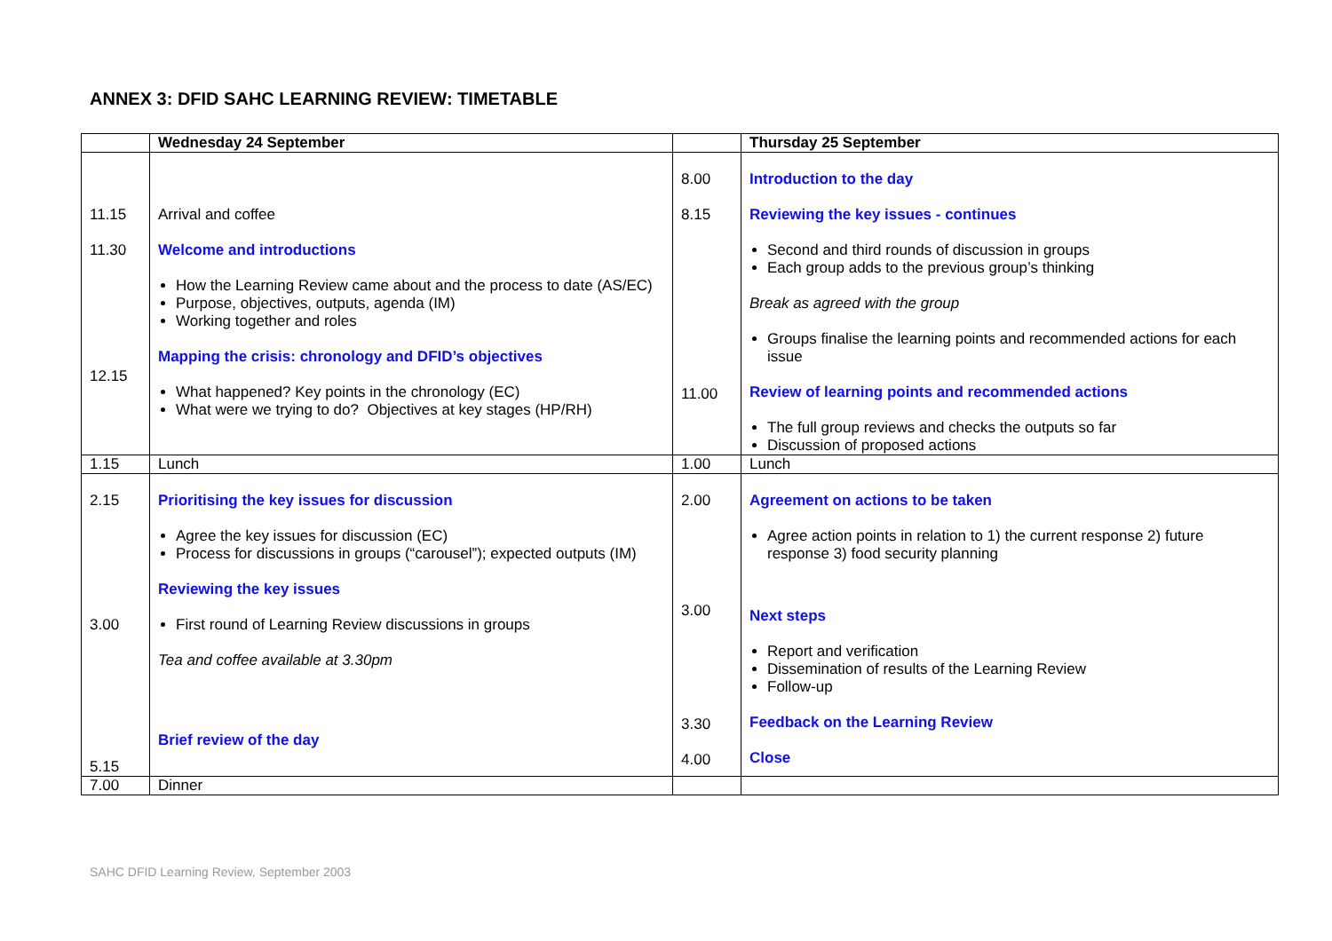ANNEX 3: DFID SAHC LEARNING REVIEW: TIMETABLE
| | Wednesday 24 September | | Thursday 25 September |
| --- | --- | --- | --- |
| 11.15 11.30 12.15 | Arrival and coffee Welcome and introductions How the Learning Review came about and the process to date (AS/EC) Purpose, objectives, outputs, agenda (IM) Working together and roles Mapping the crisis: chronology and DFID’s objectives What happened? Key points in the chronology (EC) What were we trying to do? Objectives at key stages (HP/RH) | 8.00 8.15 11.00 | Introduction to the day Reviewing the key issues - continues Second and third rounds of discussion in groups Each group adds to the previous group’s thinking Break as agreed with the group Groups finalise the learning points and recommended actions for each issue Review of learning points and recommended actions The full group reviews and checks the outputs so far Discussion of proposed actions |
| 1.15 | Lunch | 1.00 | Lunch |
| 2.15 3.00 5.15 | Prioritising the key issues for discussion Agree the key issues for discussion (EC) Process for discussions in groups (“carousel”); expected outputs (IM) Reviewing the key issues First round of Learning Review discussions in groups Tea and coffee available at 3.30pm Brief review of the day | 2.00 3.00 3.30 4.00 | Agreement on actions to be taken Agree action points in relation to 1) the current response 2) future response 3) food security planning Next steps Report and verification Dissemination of results of the Learning Review Follow-up Feedback on the Learning Review Close |
| 7.00 | Dinner | | |
SAHC DFID Learning Review, September 2003